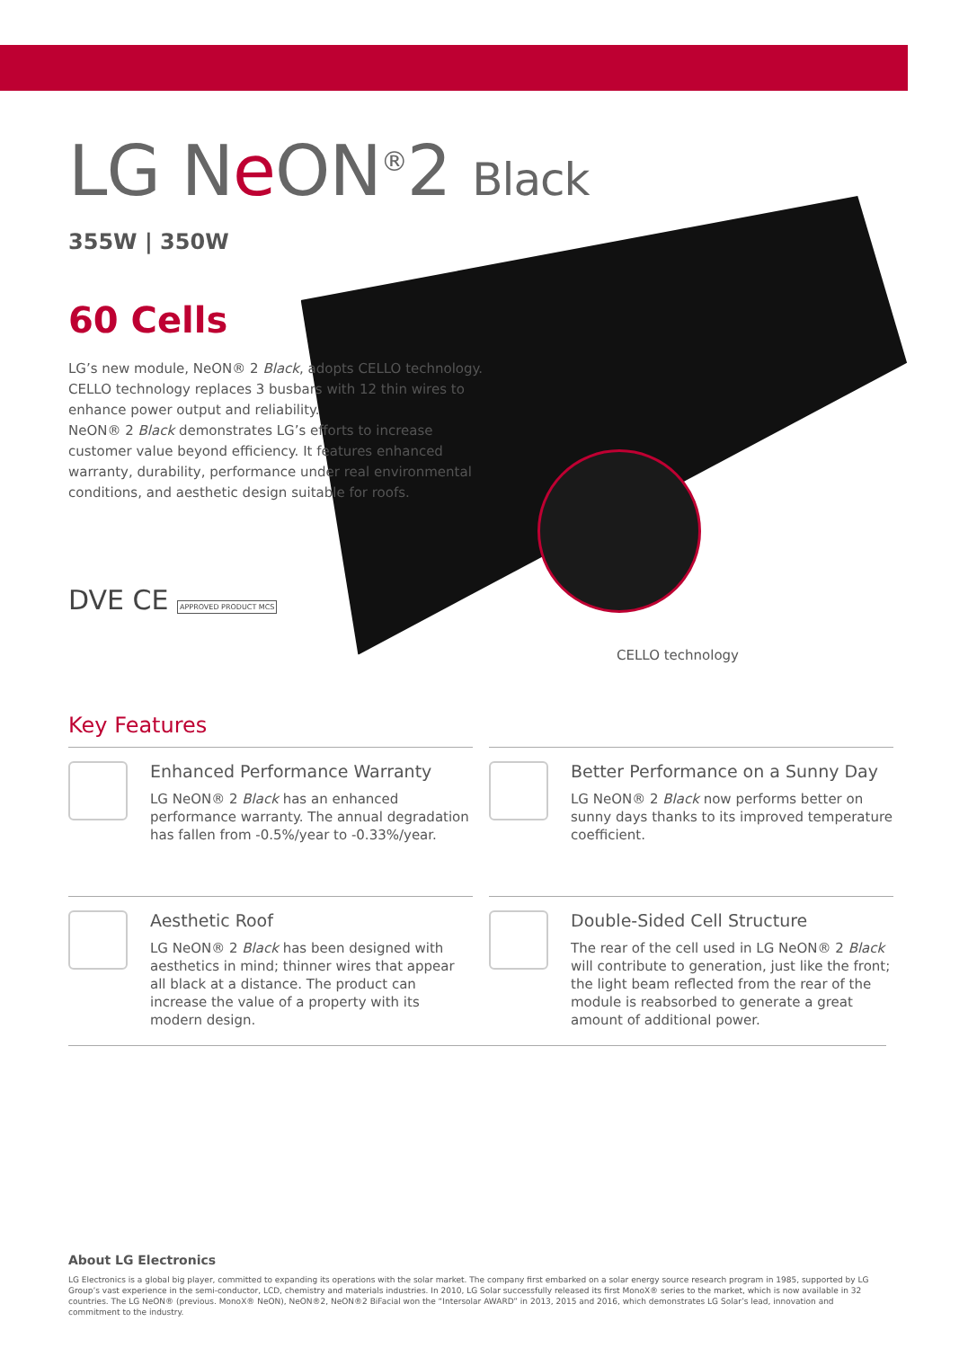LG Ne ON<sup>®</sup>2 Black
355W | 350W
60 Cells
LG’s new module, NeON® 2 Black, adopts CELLO technology. CELLO technology replaces 3 busbars with 12 thin wires to enhance power output and reliability.
NeON® 2 Black demonstrates LG’s efforts to increase customer value beyond efficiency. It features enhanced warranty, durability, performance under real environmental conditions, and aesthetic design suitable for roofs.
DVE CE APPROVED PRODUCT MCS
CELLO technology
Key Features
Enhanced Performance Warranty
LG NeON® 2 Black has an enhanced performance warranty. The annual degradation has fallen from -0.5%/year to -0.33%/year.
Better Performance on a Sunny Day
LG NeON® 2 Black now performs better on sunny days thanks to its improved temperature coefficient.
Aesthetic Roof
LG NeON® 2 Black has been designed with aesthetics in mind; thinner wires that appear all black at a distance. The product can increase the value of a property with its modern design.
Double-Sided Cell Structure
The rear of the cell used in LG NeON® 2 Black will contribute to generation, just like the front; the light beam reflected from the rear of the module is reabsorbed to generate a great amount of additional power.
About LG Electronics
LG Electronics is a global big player, committed to expanding its operations with the solar market. The company first embarked on a solar energy source research program in 1985, supported by LG Group’s vast experience in the semi-conductor, LCD, chemistry and materials industries. In 2010, LG Solar successfully released its first MonoX® series to the market, which is now available in 32 countries. The LG NeON® (previous. MonoX® NeON), NeON®2, NeON®2 BiFacial won the “Intersolar AWARD” in 2013, 2015 and 2016, which demonstrates LG Solar’s lead, innovation and commitment to the industry.